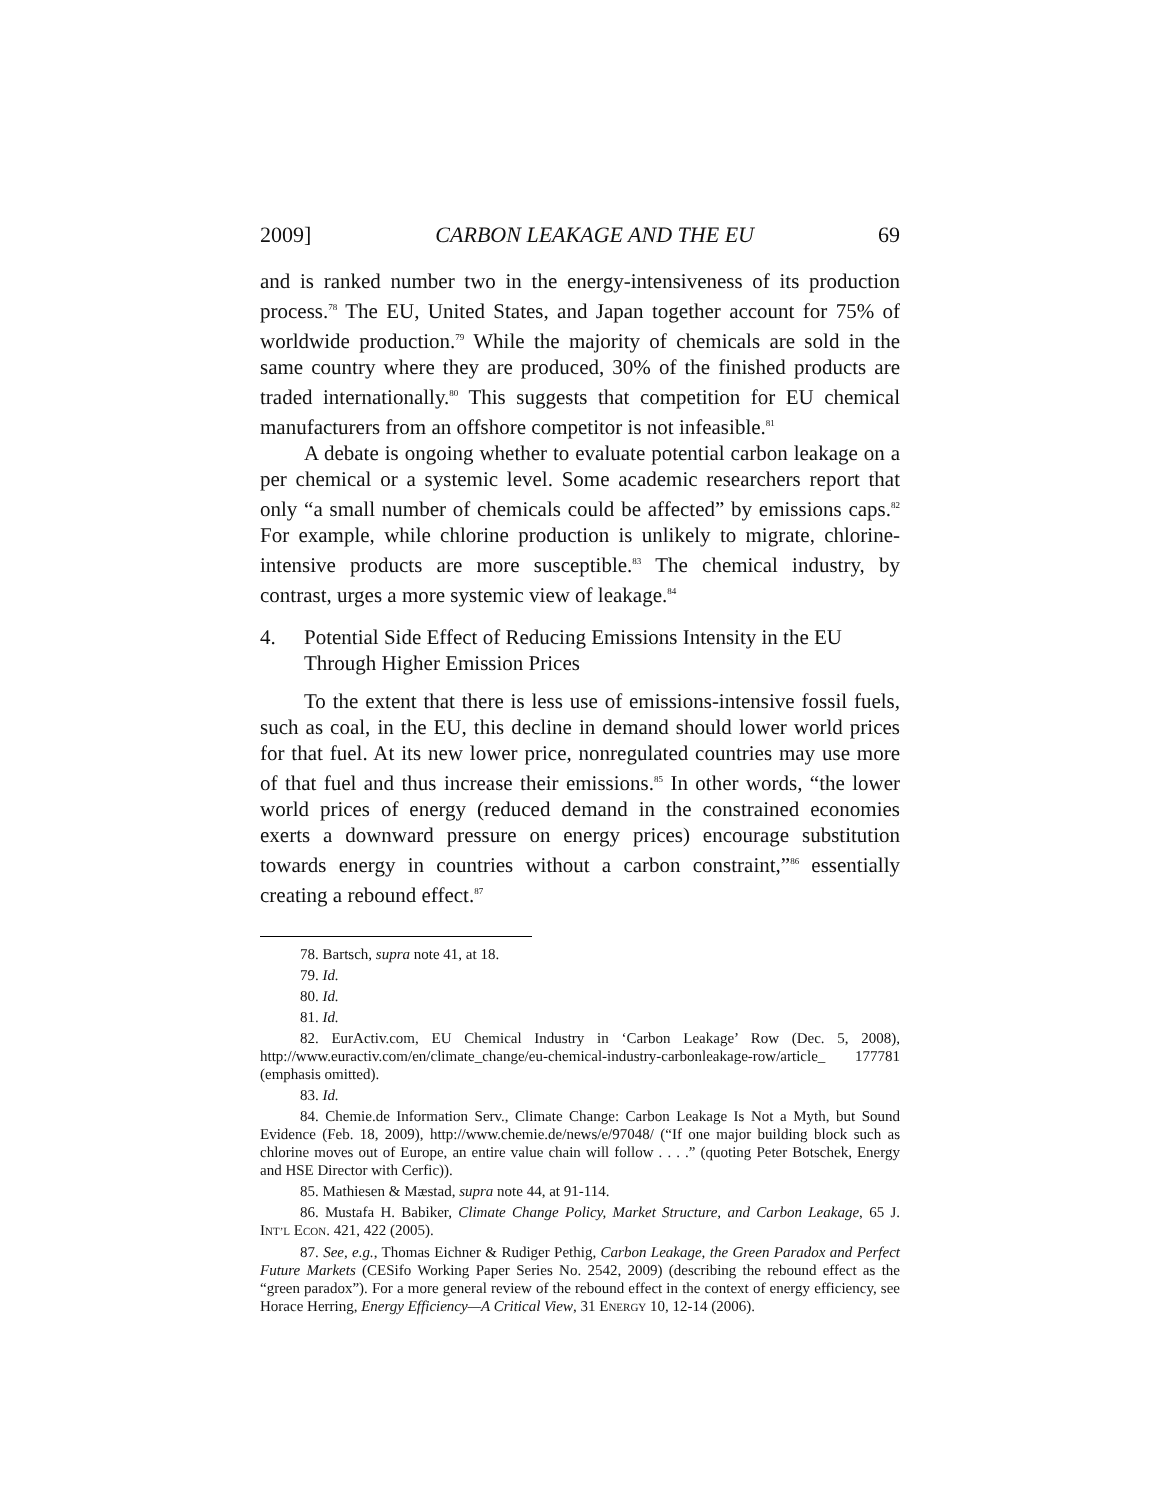2009] CARBON LEAKAGE AND THE EU 69
and is ranked number two in the energy-intensiveness of its production process.<sup>78</sup> The EU, United States, and Japan together account for 75% of worldwide production.<sup>79</sup> While the majority of chemicals are sold in the same country where they are produced, 30% of the finished products are traded internationally.<sup>80</sup> This suggests that competition for EU chemical manufacturers from an offshore competitor is not infeasible.<sup>81</sup>
A debate is ongoing whether to evaluate potential carbon leakage on a per chemical or a systemic level. Some academic researchers report that only “a small number of chemicals could be affected” by emissions caps.<sup>82</sup> For example, while chlorine production is unlikely to migrate, chlorine-intensive products are more susceptible.<sup>83</sup> The chemical industry, by contrast, urges a more systemic view of leakage.<sup>84</sup>
4. Potential Side Effect of Reducing Emissions Intensity in the EU Through Higher Emission Prices
To the extent that there is less use of emissions-intensive fossil fuels, such as coal, in the EU, this decline in demand should lower world prices for that fuel. At its new lower price, nonregulated countries may use more of that fuel and thus increase their emissions.<sup>85</sup> In other words, “the lower world prices of energy (reduced demand in the constrained economies exerts a downward pressure on energy prices) encourage substitution towards energy in countries without a carbon constraint,”<sup>86</sup> essentially creating a rebound effect.<sup>87</sup>
78. Bartsch, supra note 41, at 18.
79. Id.
80. Id.
81. Id.
82. EurActiv.com, EU Chemical Industry in ‘Carbon Leakage’ Row (Dec. 5, 2008), http://www.euractiv.com/en/climate_change/eu-chemical-industry-carbonleakage-row/article_ 177781 (emphasis omitted).
83. Id.
84. Chemie.de Information Serv., Climate Change: Carbon Leakage Is Not a Myth, but Sound Evidence (Feb. 18, 2009), http://www.chemie.de/news/e/97048/ (“If one major building block such as chlorine moves out of Europe, an entire value chain will follow . . . .” (quoting Peter Botschek, Energy and HSE Director with Cerfic)).
85. Mathiesen & Mæstad, supra note 44, at 91-114.
86. Mustafa H. Babiker, Climate Change Policy, Market Structure, and Carbon Leakage, 65 J. INT’L ECON. 421, 422 (2005).
87. See, e.g., Thomas Eichner & Rudiger Pethig, Carbon Leakage, the Green Paradox and Perfect Future Markets (CESifo Working Paper Series No. 2542, 2009) (describing the rebound effect as the “green paradox”). For a more general review of the rebound effect in the context of energy efficiency, see Horace Herring, Energy Efficiency—A Critical View, 31 ENERGY 10, 12-14 (2006).